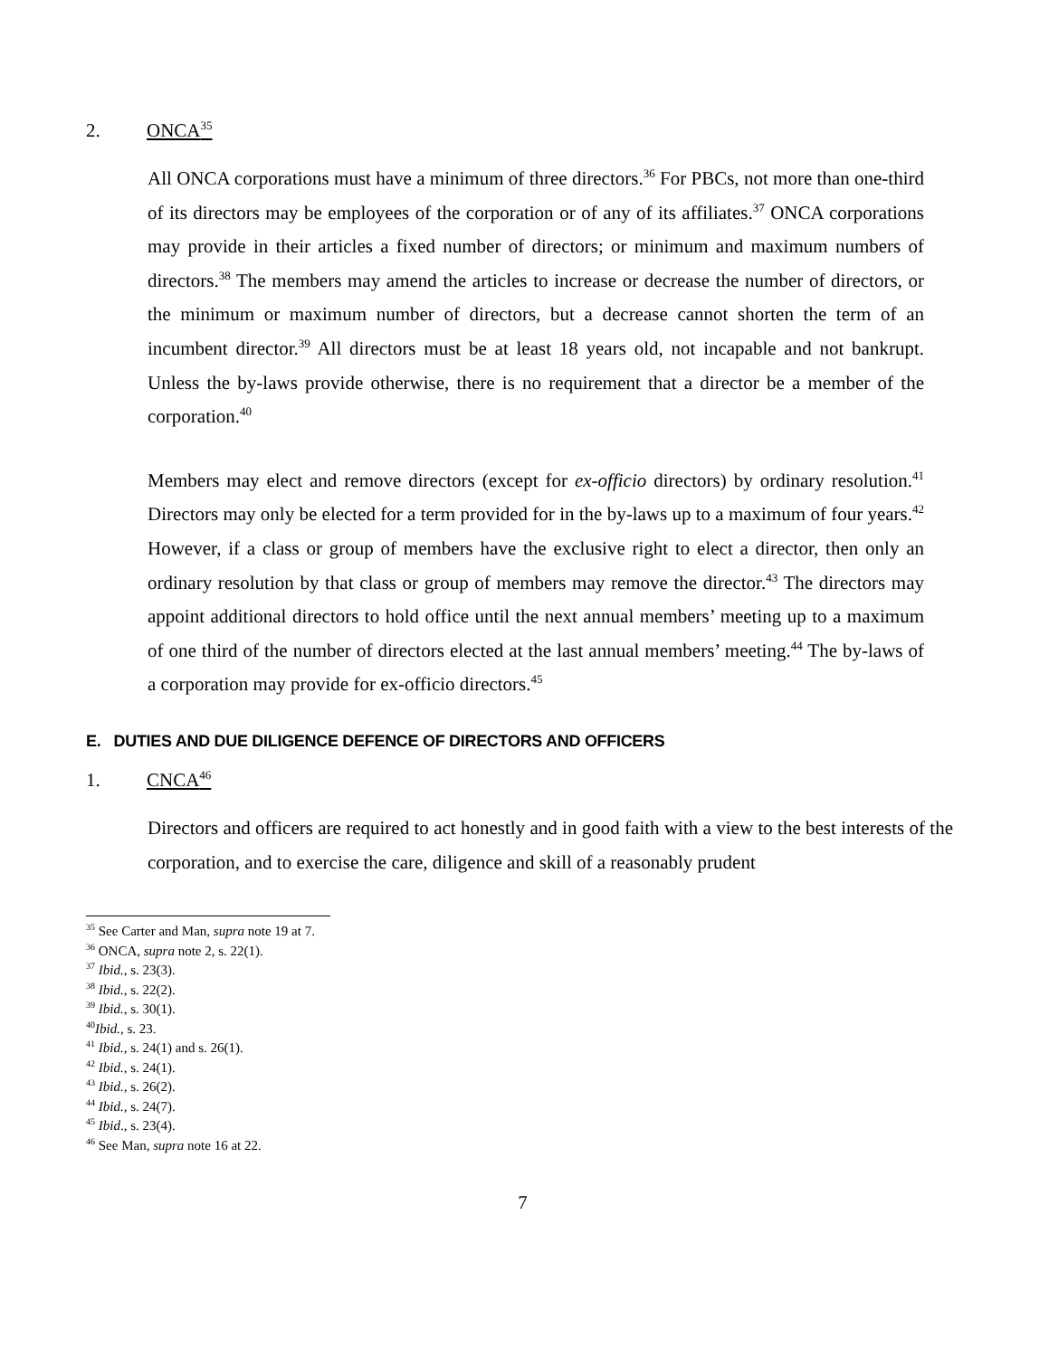2. ONCA<sup>35</sup>
All ONCA corporations must have a minimum of three directors.<sup>36</sup> For PBCs, not more than one-third of its directors may be employees of the corporation or of any of its affiliates.<sup>37</sup> ONCA corporations may provide in their articles a fixed number of directors; or minimum and maximum numbers of directors.<sup>38</sup> The members may amend the articles to increase or decrease the number of directors, or the minimum or maximum number of directors, but a decrease cannot shorten the term of an incumbent director.<sup>39</sup> All directors must be at least 18 years old, not incapable and not bankrupt. Unless the by-laws provide otherwise, there is no requirement that a director be a member of the corporation.<sup>40</sup>
Members may elect and remove directors (except for ex-officio directors) by ordinary resolution.<sup>41</sup> Directors may only be elected for a term provided for in the by-laws up to a maximum of four years.<sup>42</sup> However, if a class or group of members have the exclusive right to elect a director, then only an ordinary resolution by that class or group of members may remove the director.<sup>43</sup> The directors may appoint additional directors to hold office until the next annual members’ meeting up to a maximum of one third of the number of directors elected at the last annual members’ meeting.<sup>44</sup> The by-laws of a corporation may provide for ex-officio directors.<sup>45</sup>
E. DUTIES AND DUE DILIGENCE DEFENCE OF DIRECTORS AND OFFICERS
1. CNCA<sup>46</sup>
Directors and officers are required to act honestly and in good faith with a view to the best interests of the corporation, and to exercise the care, diligence and skill of a reasonably prudent
<sup>35</sup> See Carter and Man, supra note 19 at 7.
<sup>36</sup> ONCA, supra note 2, s. 22(1).
<sup>37</sup> Ibid., s. 23(3).
<sup>38</sup> Ibid., s. 22(2).
<sup>39</sup> Ibid., s. 30(1).
<sup>40</sup> Ibid., s. 23.
<sup>41</sup> Ibid., s. 24(1) and s. 26(1).
<sup>42</sup> Ibid., s. 24(1).
<sup>43</sup> Ibid., s. 26(2).
<sup>44</sup> Ibid., s. 24(7).
<sup>45</sup> Ibid., s. 23(4).
<sup>46</sup> See Man, supra note 16 at 22.
7